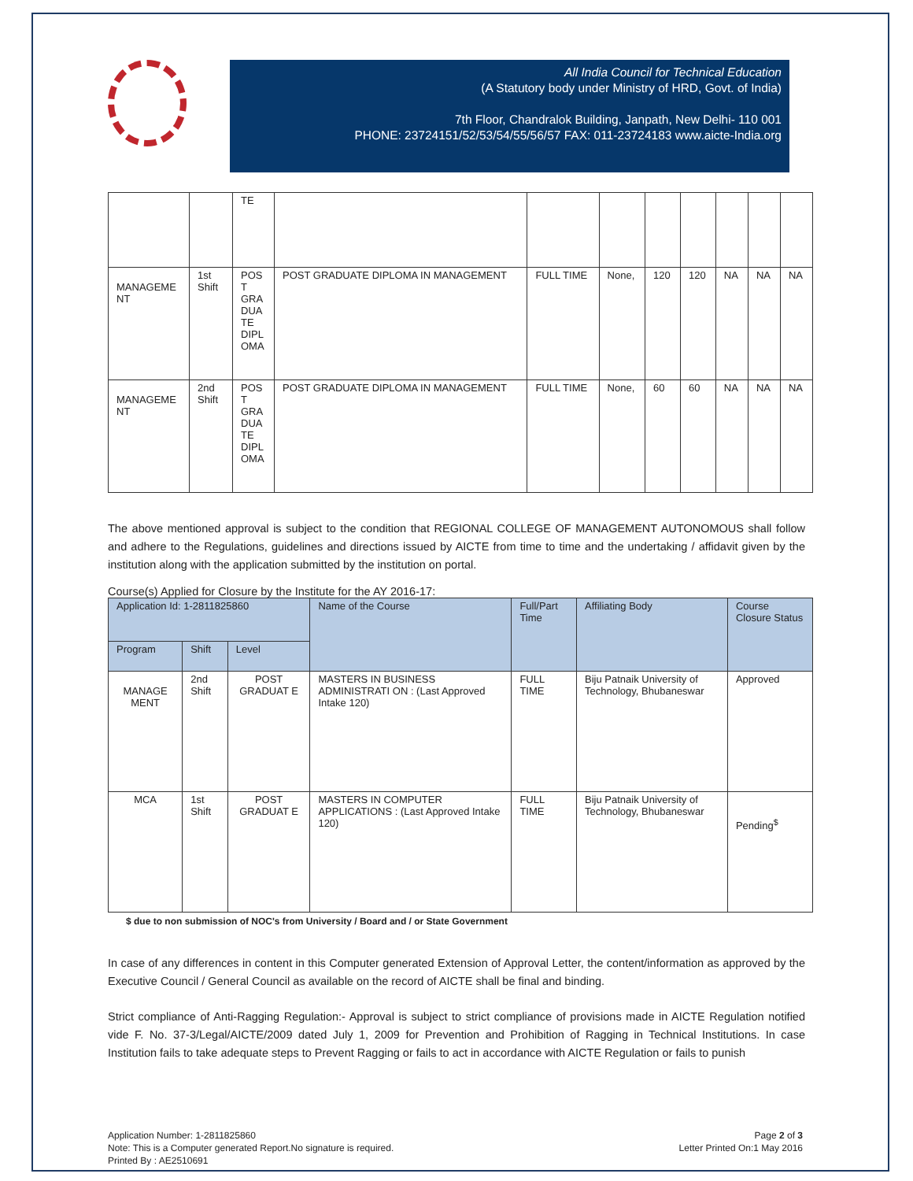All India Council for Technical Education
(A Statutory body under Ministry of HRD, Govt. of India)
7th Floor, Chandralok Building, Janpath, New Delhi- 110 001
PHONE: 23724151/52/53/54/55/56/57 FAX: 011-23724183 www.aicte-India.org
| | | TE | | | | | | | | |
| MANAGEME NT | 1st Shift | POS T GRA DUA TE DIPL OMA | POST GRADUATE DIPLOMA IN MANAGEMENT | FULL TIME | None, | 120 | 120 | NA | NA | NA |
| MANAGEME NT | 2nd Shift | POS T GRA DUA TE DIPL OMA | POST GRADUATE DIPLOMA IN MANAGEMENT | FULL TIME | None, | 60 | 60 | NA | NA | NA |
The above mentioned approval is subject to the condition that REGIONAL COLLEGE OF MANAGEMENT AUTONOMOUS shall follow and adhere to the Regulations, guidelines and directions issued by AICTE from time to time and the undertaking / affidavit given by the institution along with the application submitted by the institution on portal.
Course(s) Applied for Closure by the Institute for the AY 2016-17:
| Application Id: 1-2811825860 | | | Name of the Course | Full/Part Time | Affiliating Body | Course Closure Status |
| --- | --- | --- | --- | --- | --- | --- |
| Program | Shift | Level | | | | |
| MANAGE MENT | 2nd Shift | POST GRADUAT E | MASTERS IN BUSINESS ADMINISTRATI ON : (Last Approved Intake 120) | FULL TIME | Biju Patnaik University of Technology, Bhubaneswar | Approved |
| MCA | 1st Shift | POST GRADUAT E | MASTERS IN COMPUTER APPLICATIONS : (Last Approved Intake 120) | FULL TIME | Biju Patnaik University of Technology, Bhubaneswar | Pending<sup>$</sup> |
$ due to non submission of NOC's from University / Board and / or State Government
In case of any differences in content in this Computer generated Extension of Approval Letter, the content/information as approved by the Executive Council / General Council as available on the record of AICTE shall be final and binding.
Strict compliance of Anti-Ragging Regulation:- Approval is subject to strict compliance of provisions made in AICTE Regulation notified vide F. No. 37-3/Legal/AICTE/2009 dated July 1, 2009 for Prevention and Prohibition of Ragging in Technical Institutions. In case Institution fails to take adequate steps to Prevent Ragging or fails to act in accordance with AICTE Regulation or fails to punish
Application Number: 1-2811825860
Note: This is a Computer generated Report.No signature is required.
Printed By : AE2510691
Page 2 of 3
Letter Printed On:1 May 2016